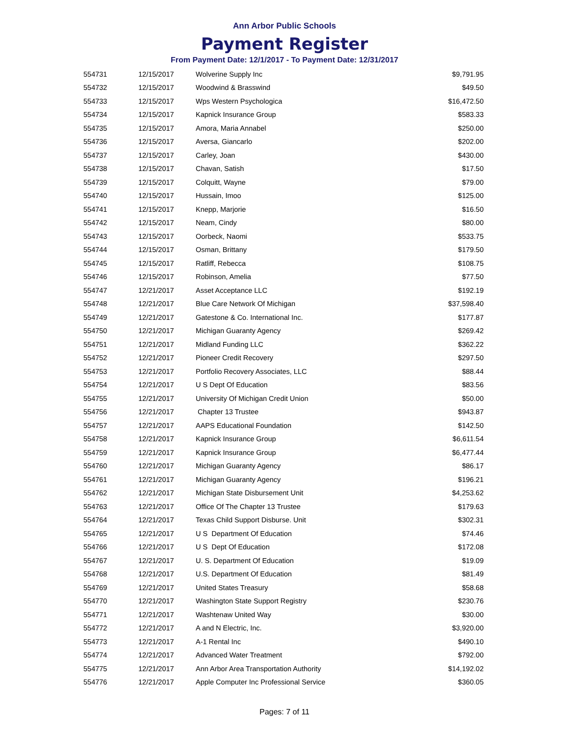Ann Arbor Public Schools
Payment Register
From Payment Date: 12/1/2017 - To Payment Date: 12/31/2017
| 554731 | 12/15/2017 | Wolverine Supply Inc | $9,791.95 |
| 554732 | 12/15/2017 | Woodwind & Brasswind | $49.50 |
| 554733 | 12/15/2017 | Wps Western Psychologica | $16,472.50 |
| 554734 | 12/15/2017 | Kapnick Insurance Group | $583.33 |
| 554735 | 12/15/2017 | Amora, Maria Annabel | $250.00 |
| 554736 | 12/15/2017 | Aversa, Giancarlo | $202.00 |
| 554737 | 12/15/2017 | Carley, Joan | $430.00 |
| 554738 | 12/15/2017 | Chavan, Satish | $17.50 |
| 554739 | 12/15/2017 | Colquitt, Wayne | $79.00 |
| 554740 | 12/15/2017 | Hussain, Imoo | $125.00 |
| 554741 | 12/15/2017 | Knepp, Marjorie | $16.50 |
| 554742 | 12/15/2017 | Neam, Cindy | $80.00 |
| 554743 | 12/15/2017 | Oorbeck, Naomi | $533.75 |
| 554744 | 12/15/2017 | Osman, Brittany | $179.50 |
| 554745 | 12/15/2017 | Ratliff, Rebecca | $108.75 |
| 554746 | 12/15/2017 | Robinson, Amelia | $77.50 |
| 554747 | 12/21/2017 | Asset Acceptance LLC | $192.19 |
| 554748 | 12/21/2017 | Blue Care Network Of Michigan | $37,598.40 |
| 554749 | 12/21/2017 | Gatestone & Co. International Inc. | $177.87 |
| 554750 | 12/21/2017 | Michigan Guaranty Agency | $269.42 |
| 554751 | 12/21/2017 | Midland Funding LLC | $362.22 |
| 554752 | 12/21/2017 | Pioneer Credit Recovery | $297.50 |
| 554753 | 12/21/2017 | Portfolio Recovery Associates, LLC | $88.44 |
| 554754 | 12/21/2017 | U S Dept Of Education | $83.56 |
| 554755 | 12/21/2017 | University Of Michigan Credit Union | $50.00 |
| 554756 | 12/21/2017 | Chapter 13 Trustee | $943.87 |
| 554757 | 12/21/2017 | AAPS Educational Foundation | $142.50 |
| 554758 | 12/21/2017 | Kapnick Insurance Group | $6,611.54 |
| 554759 | 12/21/2017 | Kapnick Insurance Group | $6,477.44 |
| 554760 | 12/21/2017 | Michigan Guaranty Agency | $86.17 |
| 554761 | 12/21/2017 | Michigan Guaranty Agency | $196.21 |
| 554762 | 12/21/2017 | Michigan State Disbursement Unit | $4,253.62 |
| 554763 | 12/21/2017 | Office Of The Chapter 13 Trustee | $179.63 |
| 554764 | 12/21/2017 | Texas Child Support Disburse. Unit | $302.31 |
| 554765 | 12/21/2017 | U S Department Of Education | $74.46 |
| 554766 | 12/21/2017 | U S Dept Of Education | $172.08 |
| 554767 | 12/21/2017 | U. S. Department Of Education | $19.09 |
| 554768 | 12/21/2017 | U.S. Department Of Education | $81.49 |
| 554769 | 12/21/2017 | United States Treasury | $58.68 |
| 554770 | 12/21/2017 | Washington State Support Registry | $230.76 |
| 554771 | 12/21/2017 | Washtenaw United Way | $30.00 |
| 554772 | 12/21/2017 | A and N Electric, Inc. | $3,920.00 |
| 554773 | 12/21/2017 | A-1 Rental Inc | $490.10 |
| 554774 | 12/21/2017 | Advanced Water Treatment | $792.00 |
| 554775 | 12/21/2017 | Ann Arbor Area Transportation Authority | $14,192.02 |
| 554776 | 12/21/2017 | Apple Computer Inc Professional Service | $360.05 |
Pages: 7 of 11